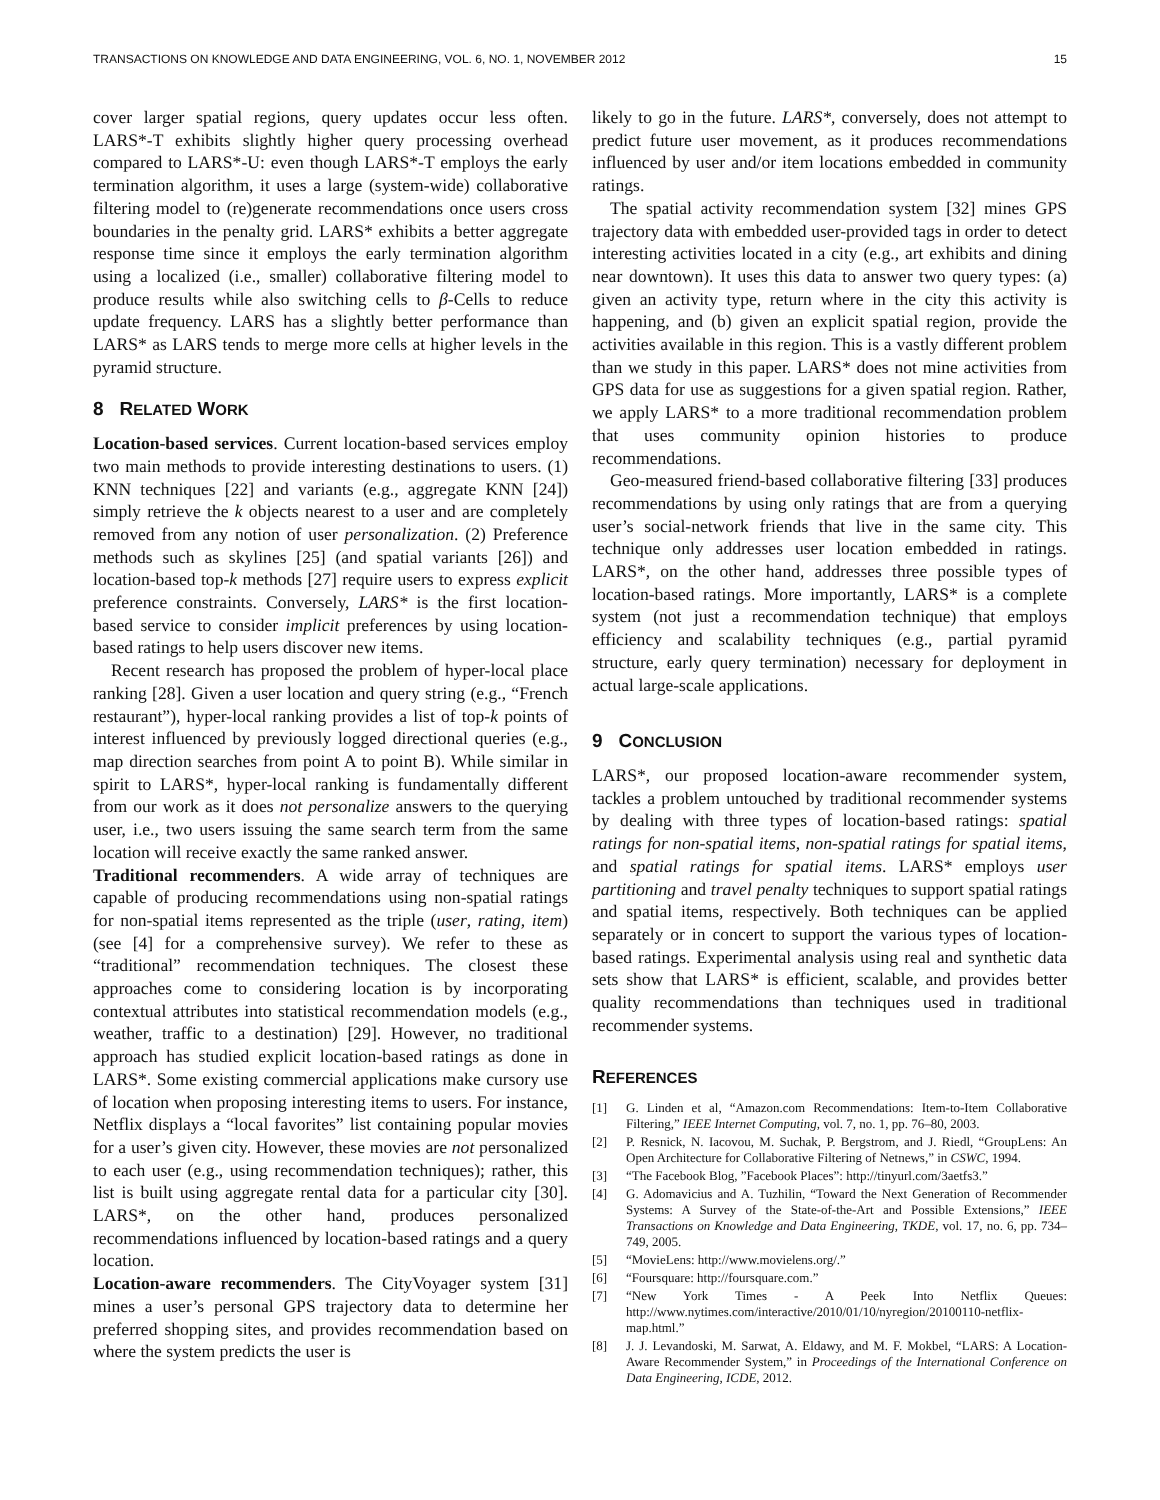TRANSACTIONS ON KNOWLEDGE AND DATA ENGINEERING, VOL. 6, NO. 1, NOVEMBER 2012 15
cover larger spatial regions, query updates occur less often. LARS*-T exhibits slightly higher query processing overhead compared to LARS*-U: even though LARS*-T employs the early termination algorithm, it uses a large (system-wide) collaborative filtering model to (re)generate recommendations once users cross boundaries in the penalty grid. LARS* exhibits a better aggregate response time since it employs the early termination algorithm using a localized (i.e., smaller) collaborative filtering model to produce results while also switching cells to β-Cells to reduce update frequency. LARS has a slightly better performance than LARS* as LARS tends to merge more cells at higher levels in the pyramid structure.
8 RELATED WORK
Location-based services. Current location-based services employ two main methods to provide interesting destinations to users. (1) KNN techniques [22] and variants (e.g., aggregate KNN [24]) simply retrieve the k objects nearest to a user and are completely removed from any notion of user personalization. (2) Preference methods such as skylines [25] (and spatial variants [26]) and location-based top-k methods [27] require users to express explicit preference constraints. Conversely, LARS* is the first location-based service to consider implicit preferences by using location-based ratings to help users discover new items.
Recent research has proposed the problem of hyper-local place ranking [28]. Given a user location and query string (e.g., “French restaurant”), hyper-local ranking provides a list of top-k points of interest influenced by previously logged directional queries (e.g., map direction searches from point A to point B). While similar in spirit to LARS*, hyper-local ranking is fundamentally different from our work as it does not personalize answers to the querying user, i.e., two users issuing the same search term from the same location will receive exactly the same ranked answer.
Traditional recommenders. A wide array of techniques are capable of producing recommendations using non-spatial ratings for non-spatial items represented as the triple (user, rating, item) (see [4] for a comprehensive survey). We refer to these as “traditional” recommendation techniques. The closest these approaches come to considering location is by incorporating contextual attributes into statistical recommendation models (e.g., weather, traffic to a destination) [29]. However, no traditional approach has studied explicit location-based ratings as done in LARS*. Some existing commercial applications make cursory use of location when proposing interesting items to users. For instance, Netflix displays a “local favorites” list containing popular movies for a user’s given city. However, these movies are not personalized to each user (e.g., using recommendation techniques); rather, this list is built using aggregate rental data for a particular city [30]. LARS*, on the other hand, produces personalized recommendations influenced by location-based ratings and a query location.
Location-aware recommenders. The CityVoyager system [31] mines a user’s personal GPS trajectory data to determine her preferred shopping sites, and provides recommendation based on where the system predicts the user is
likely to go in the future. LARS*, conversely, does not attempt to predict future user movement, as it produces recommendations influenced by user and/or item locations embedded in community ratings.
The spatial activity recommendation system [32] mines GPS trajectory data with embedded user-provided tags in order to detect interesting activities located in a city (e.g., art exhibits and dining near downtown). It uses this data to answer two query types: (a) given an activity type, return where in the city this activity is happening, and (b) given an explicit spatial region, provide the activities available in this region. This is a vastly different problem than we study in this paper. LARS* does not mine activities from GPS data for use as suggestions for a given spatial region. Rather, we apply LARS* to a more traditional recommendation problem that uses community opinion histories to produce recommendations.
Geo-measured friend-based collaborative filtering [33] produces recommendations by using only ratings that are from a querying user’s social-network friends that live in the same city. This technique only addresses user location embedded in ratings. LARS*, on the other hand, addresses three possible types of location-based ratings. More importantly, LARS* is a complete system (not just a recommendation technique) that employs efficiency and scalability techniques (e.g., partial pyramid structure, early query termination) necessary for deployment in actual large-scale applications.
9 CONCLUSION
LARS*, our proposed location-aware recommender system, tackles a problem untouched by traditional recommender systems by dealing with three types of location-based ratings: spatial ratings for non-spatial items, non-spatial ratings for spatial items, and spatial ratings for spatial items. LARS* employs user partitioning and travel penalty techniques to support spatial ratings and spatial items, respectively. Both techniques can be applied separately or in concert to support the various types of location-based ratings. Experimental analysis using real and synthetic data sets show that LARS* is efficient, scalable, and provides better quality recommendations than techniques used in traditional recommender systems.
REFERENCES
[1] G. Linden et al, “Amazon.com Recommendations: Item-to-Item Collaborative Filtering,” IEEE Internet Computing, vol. 7, no. 1, pp. 76–80, 2003.
[2] P. Resnick, N. Iacovou, M. Suchak, P. Bergstrom, and J. Riedl, “GroupLens: An Open Architecture for Collaborative Filtering of Netnews,” in CSWC, 1994.
[3] “The Facebook Blog, ”Facebook Places”: http://tinyurl.com/3aetfs3.”
[4] G. Adomavicius and A. Tuzhilin, “Toward the Next Generation of Recommender Systems: A Survey of the State-of-the-Art and Possible Extensions,” IEEE Transactions on Knowledge and Data Engineering, TKDE, vol. 17, no. 6, pp. 734–749, 2005.
[5] “MovieLens: http://www.movielens.org/.”
[6] “Foursquare: http://foursquare.com.”
[7] “New York Times - A Peek Into Netflix Queues: http://www.nytimes.com/interactive/2010/01/10/nyregion/20100110-netflix-map.html.”
[8] J. J. Levandoski, M. Sarwat, A. Eldawy, and M. F. Mokbel, “LARS: A Location-Aware Recommender System,” in Proceedings of the International Conference on Data Engineering, ICDE, 2012.